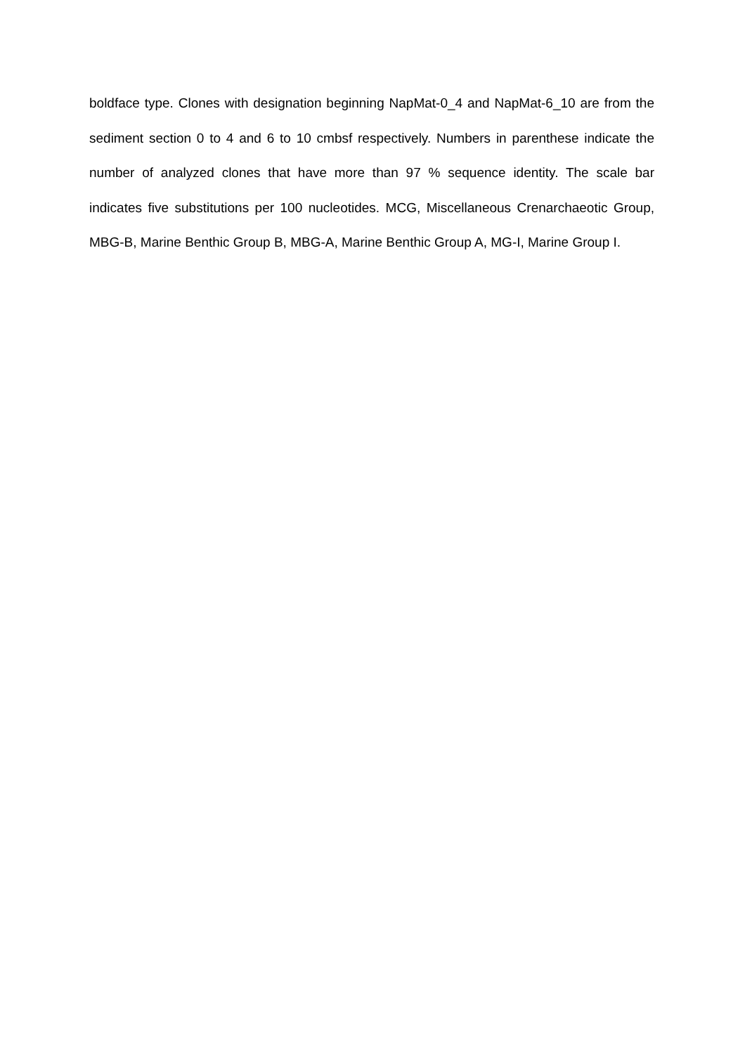boldface type. Clones with designation beginning NapMat-0_4 and NapMat-6_10 are from the sediment section 0 to 4 and 6 to 10 cmbsf respectively. Numbers in parenthese indicate the number of analyzed clones that have more than 97 % sequence identity. The scale bar indicates five substitutions per 100 nucleotides. MCG, Miscellaneous Crenarchaeotic Group, MBG-B, Marine Benthic Group B, MBG-A, Marine Benthic Group A, MG-I, Marine Group I.